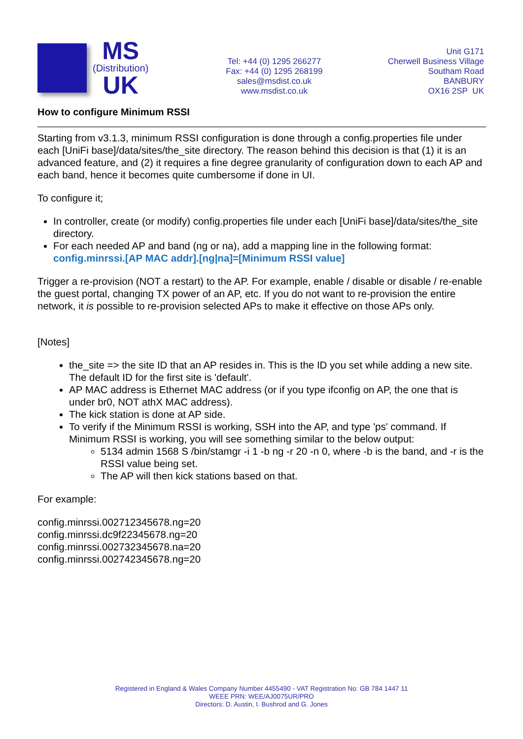MS
(Distribution)
UK
Tel: +44 (0) 1295 266277
Fax: +44 (0) 1295 268199
sales@msdist.co.uk
www.msdist.co.uk
Unit G171
Cherwell Business Village
Southam Road
BANBURY
OX16 2SP UK
How to configure Minimum RSSI
Starting from v3.1.3, minimum RSSI configuration is done through a config.properties file under each [UniFi base]/data/sites/the_site directory. The reason behind this decision is that (1) it is an advanced feature, and (2) it requires a fine degree granularity of configuration down to each AP and each band, hence it becomes quite cumbersome if done in UI.
To configure it;
In controller, create (or modify) config.properties file under each [UniFi base]/data/sites/the_site directory.
For each needed AP and band (ng or na), add a mapping line in the following format:
config.minrssi.[AP MAC addr].[ng|na]=[Minimum RSSI value]
Trigger a re-provision (NOT a restart) to the AP. For example, enable / disable or disable / re-enable the guest portal, changing TX power of an AP, etc. If you do not want to re-provision the entire network, it is possible to re-provision selected APs to make it effective on those APs only.
[Notes]
the_site => the site ID that an AP resides in. This is the ID you set while adding a new site. The default ID for the first site is 'default'.
AP MAC address is Ethernet MAC address (or if you type ifconfig on AP, the one that is under br0, NOT athX MAC address).
The kick station is done at AP side.
To verify if the Minimum RSSI is working, SSH into the AP, and type 'ps' command. If Minimum RSSI is working, you will see something similar to the below output:
5134 admin 1568 S /bin/stamgr -i 1 -b ng -r 20 -n 0, where -b is the band, and -r is the RSSI value being set.
The AP will then kick stations based on that.
For example:
config.minrssi.002712345678.ng=20
config.minrssi.dc9f22345678.ng=20
config.minrssi.002732345678.na=20
config.minrssi.002742345678.ng=20
Registered in England & Wales Company Number 4455490 - VAT Registration No: GB 784 1447 11
WEEE PRN: WEE/AJ0075UR/PRO
Directors: D. Austin, I. Bushrod and G. Jones